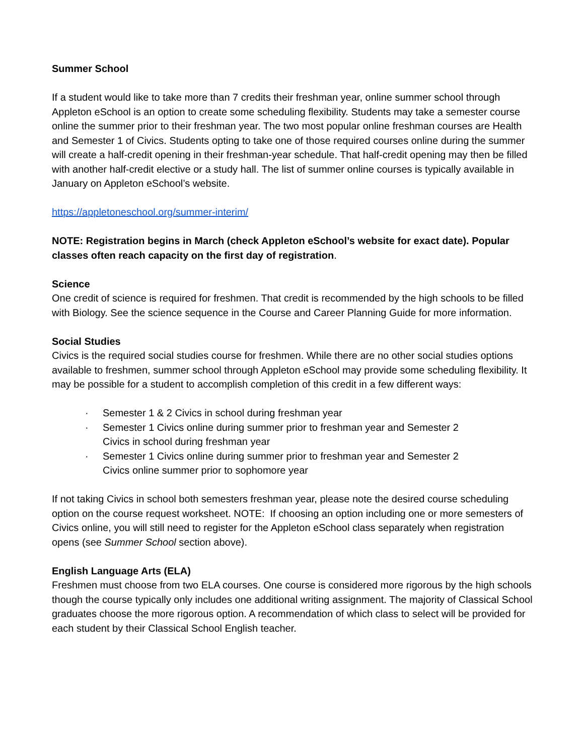Summer School
If a student would like to take more than 7 credits their freshman year, online summer school through Appleton eSchool is an option to create some scheduling flexibility. Students may take a semester course online the summer prior to their freshman year. The two most popular online freshman courses are Health and Semester 1 of Civics. Students opting to take one of those required courses online during the summer will create a half-credit opening in their freshman-year schedule. That half-credit opening may then be filled with another half-credit elective or a study hall. The list of summer online courses is typically available in January on Appleton eSchool’s website.
https://appletoneschool.org/summer-interim/
NOTE: Registration begins in March (check Appleton eSchool’s website for exact date). Popular classes often reach capacity on the first day of registration.
Science
One credit of science is required for freshmen. That credit is recommended by the high schools to be filled with Biology. See the science sequence in the Course and Career Planning Guide for more information.
Social Studies
Civics is the required social studies course for freshmen. While there are no other social studies options available to freshmen, summer school through Appleton eSchool may provide some scheduling flexibility. It may be possible for a student to accomplish completion of this credit in a few different ways:
· Semester 1 & 2 Civics in school during freshman year
· Semester 1 Civics online during summer prior to freshman year and Semester 2
Civics in school during freshman year
· Semester 1 Civics online during summer prior to freshman year and Semester 2
Civics online summer prior to sophomore year
If not taking Civics in school both semesters freshman year, please note the desired course scheduling option on the course request worksheet. NOTE: If choosing an option including one or more semesters of Civics online, you will still need to register for the Appleton eSchool class separately when registration opens (see Summer School section above).
English Language Arts (ELA)
Freshmen must choose from two ELA courses. One course is considered more rigorous by the high schools though the course typically only includes one additional writing assignment. The majority of Classical School graduates choose the more rigorous option. A recommendation of which class to select will be provided for each student by their Classical School English teacher.